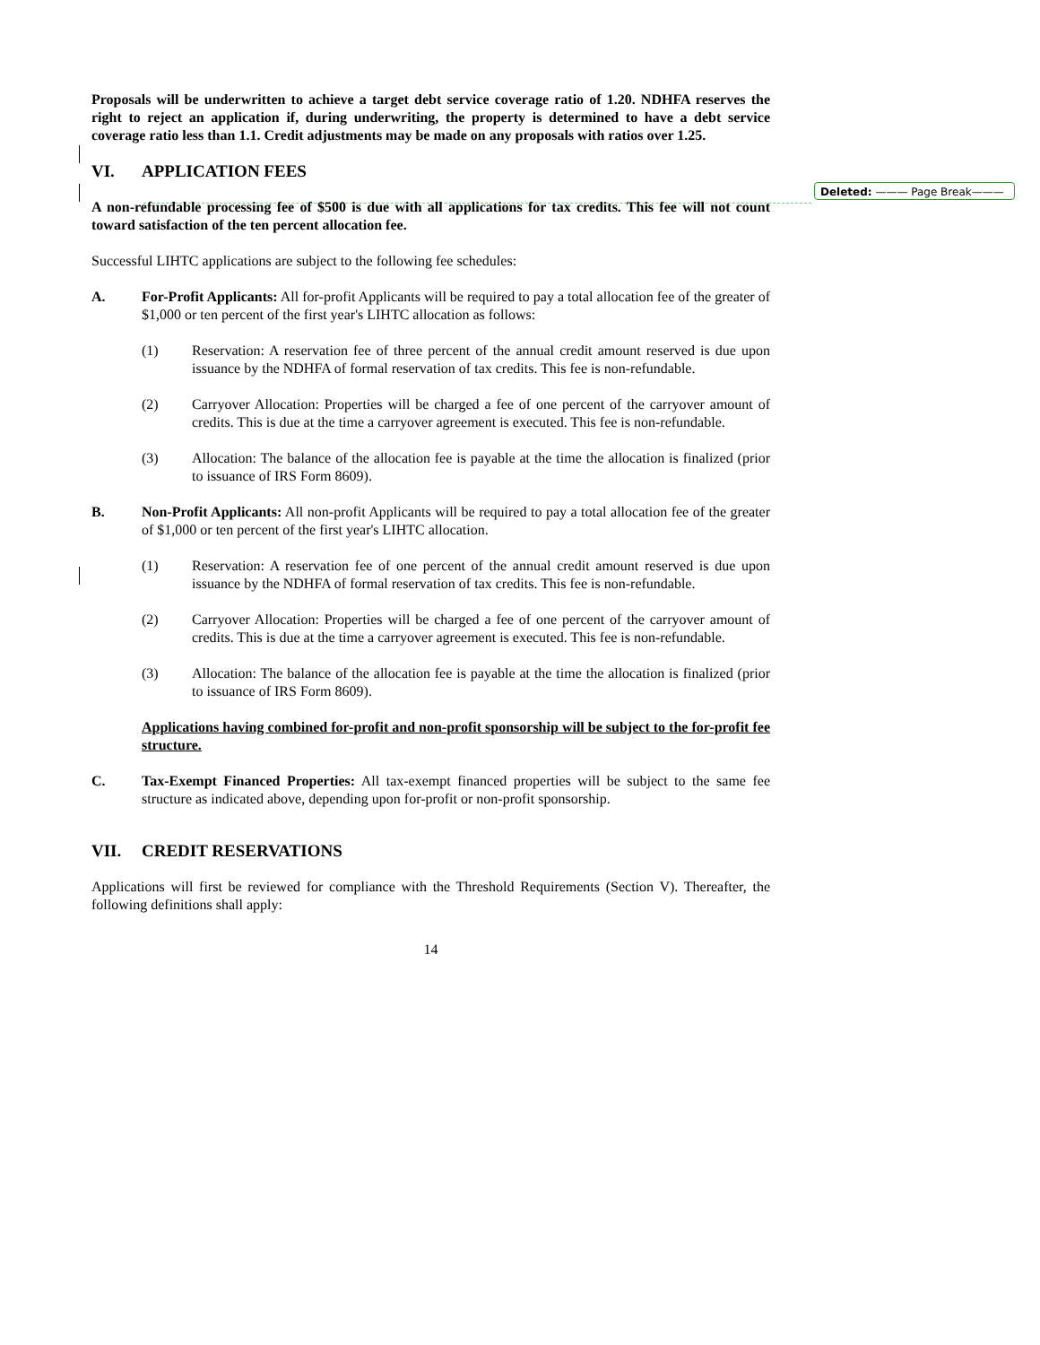Proposals will be underwritten to achieve a target debt service coverage ratio of 1.20. NDHFA reserves the right to reject an application if, during underwriting, the property is determined to have a debt service coverage ratio less than 1.1. Credit adjustments may be made on any proposals with ratios over 1.25.
VI. APPLICATION FEES
A non-refundable processing fee of $500 is due with all applications for tax credits. This fee will not count toward satisfaction of the ten percent allocation fee.
Successful LIHTC applications are subject to the following fee schedules:
A. For-Profit Applicants: All for-profit Applicants will be required to pay a total allocation fee of the greater of $1,000 or ten percent of the first year's LIHTC allocation as follows:
(1) Reservation: A reservation fee of three percent of the annual credit amount reserved is due upon issuance by the NDHFA of formal reservation of tax credits. This fee is non-refundable.
(2) Carryover Allocation: Properties will be charged a fee of one percent of the carryover amount of credits. This is due at the time a carryover agreement is executed. This fee is non-refundable.
(3) Allocation: The balance of the allocation fee is payable at the time the allocation is finalized (prior to issuance of IRS Form 8609).
B. Non-Profit Applicants: All non-profit Applicants will be required to pay a total allocation fee of the greater of $1,000 or ten percent of the first year's LIHTC allocation.
(1) Reservation: A reservation fee of one percent of the annual credit amount reserved is due upon issuance by the NDHFA of formal reservation of tax credits. This fee is non-refundable.
(2) Carryover Allocation: Properties will be charged a fee of one percent of the carryover amount of credits. This is due at the time a carryover agreement is executed. This fee is non-refundable.
(3) Allocation: The balance of the allocation fee is payable at the time the allocation is finalized (prior to issuance of IRS Form 8609).
Applications having combined for-profit and non-profit sponsorship will be subject to the for-profit fee structure.
C. Tax-Exempt Financed Properties: All tax-exempt financed properties will be subject to the same fee structure as indicated above, depending upon for-profit or non-profit sponsorship.
VII. CREDIT RESERVATIONS
Applications will first be reviewed for compliance with the Threshold Requirements (Section V). Thereafter, the following definitions shall apply:
14
Deleted: ——— Page Break———